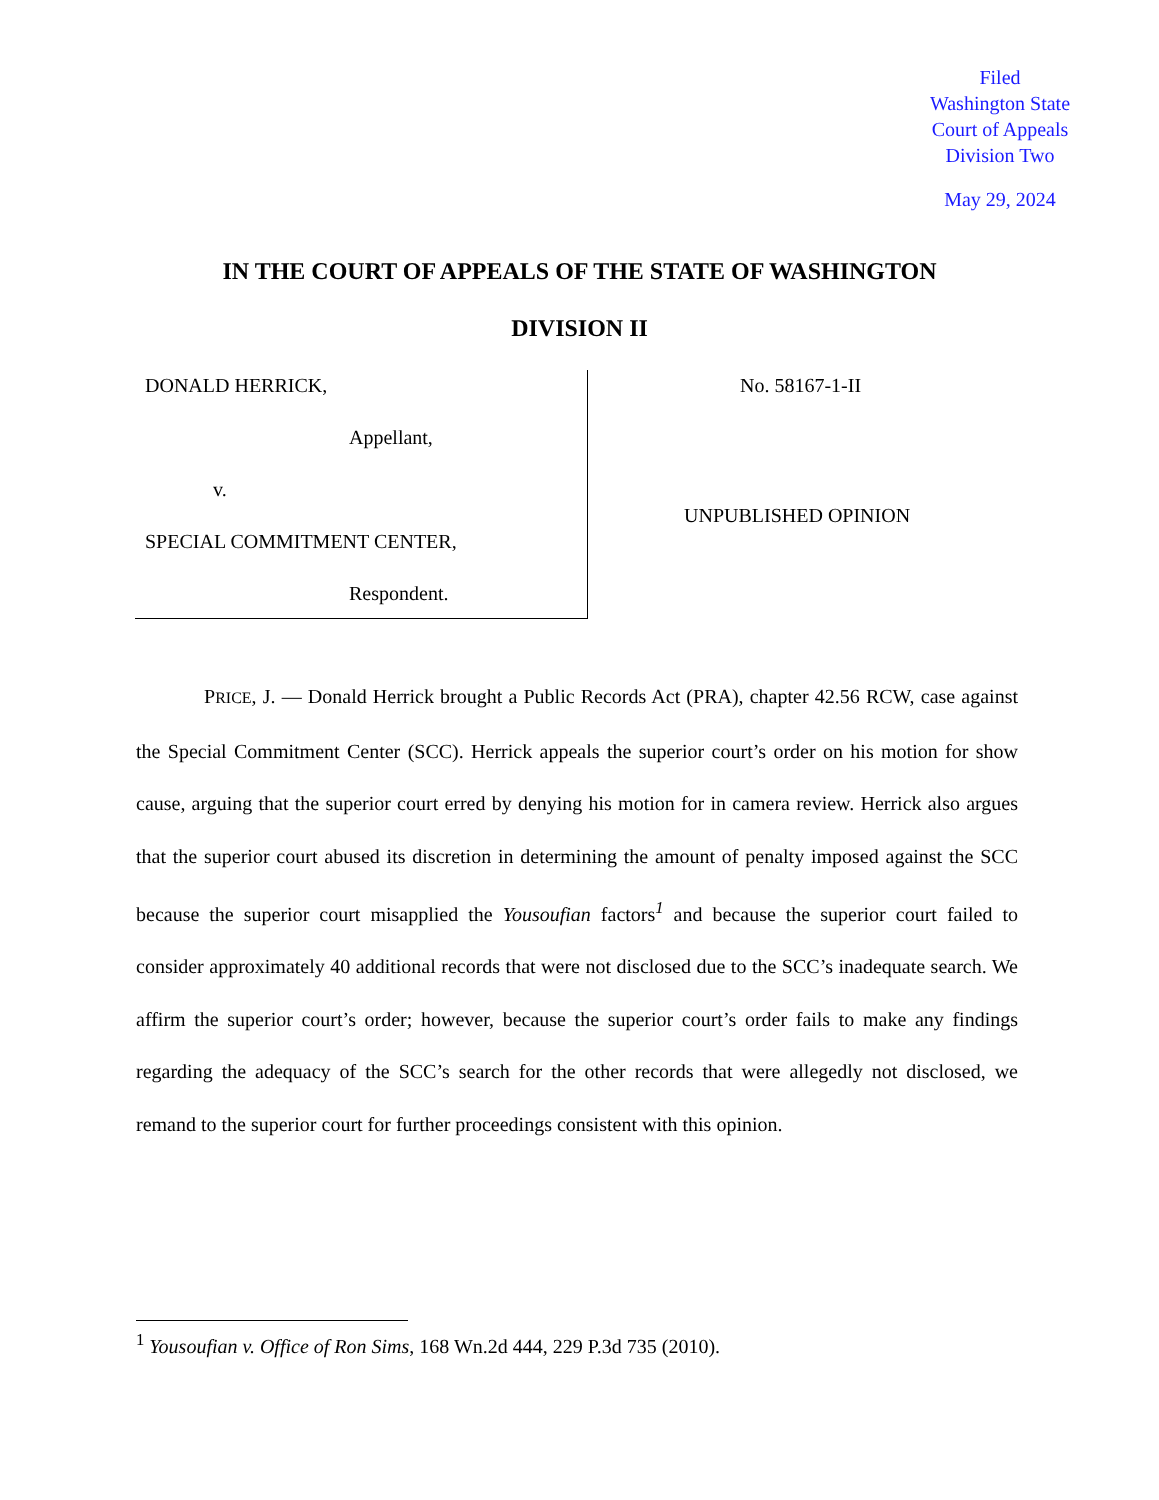Filed
Washington State
Court of Appeals
Division Two
May 29, 2024
IN THE COURT OF APPEALS OF THE STATE OF WASHINGTON
DIVISION II
DONALD HERRICK,
Appellant,
v.
SPECIAL COMMITMENT CENTER,
Respondent.
No. 58167-1-II
UNPUBLISHED OPINION
PRICE, J. — Donald Herrick brought a Public Records Act (PRA), chapter 42.56 RCW, case against the Special Commitment Center (SCC). Herrick appeals the superior court’s order on his motion for show cause, arguing that the superior court erred by denying his motion for in camera review. Herrick also argues that the superior court abused its discretion in determining the amount of penalty imposed against the SCC because the superior court misapplied the Yousoufian factors<sup>1</sup> and because the superior court failed to consider approximately 40 additional records that were not disclosed due to the SCC’s inadequate search. We affirm the superior court’s order; however, because the superior court’s order fails to make any findings regarding the adequacy of the SCC’s search for the other records that were allegedly not disclosed, we remand to the superior court for further proceedings consistent with this opinion.
<sup>1</sup> Yousoufian v. Office of Ron Sims, 168 Wn.2d 444, 229 P.3d 735 (2010).